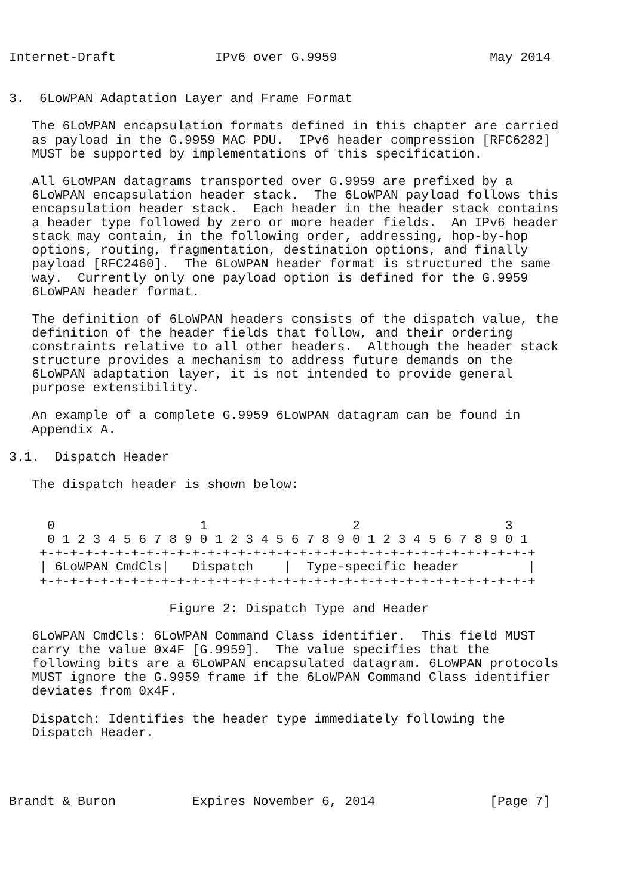Internet-Draft             IPv6 over G.9959                    May 2014


3.  6LoWPAN Adaptation Layer and Frame Format

   The 6LoWPAN encapsulation formats defined in this chapter are carried
   as payload in the G.9959 MAC PDU.  IPv6 header compression [RFC6282]
   MUST be supported by implementations of this specification.

   All 6LoWPAN datagrams transported over G.9959 are prefixed by a
   6LoWPAN encapsulation header stack.  The 6LoWPAN payload follows this
   encapsulation header stack.  Each header in the header stack contains
   a header type followed by zero or more header fields.  An IPv6 header
   stack may contain, in the following order, addressing, hop-by-hop
   options, routing, fragmentation, destination options, and finally
   payload [RFC2460].  The 6LoWPAN header format is structured the same
   way.  Currently only one payload option is defined for the G.9959
   6LoWPAN header format.

   The definition of 6LoWPAN headers consists of the dispatch value, the
   definition of the header fields that follow, and their ordering
   constraints relative to all other headers.  Although the header stack
   structure provides a mechanism to address future demands on the
   6LoWPAN adaptation layer, it is not intended to provide general
   purpose extensibility.

   An example of a complete G.9959 6LoWPAN datagram can be found in
   Appendix A.

3.1.  Dispatch Header

   The dispatch header is shown below:


     0                   1                   2                   3
     0 1 2 3 4 5 6 7 8 9 0 1 2 3 4 5 6 7 8 9 0 1 2 3 4 5 6 7 8 9 0 1
    +-+-+-+-+-+-+-+-+-+-+-+-+-+-+-+-+-+-+-+-+-+-+-+-+-+-+-+-+-+-+-+-+
    | 6LoWPAN CmdCls|   Dispatch    |  Type-specific header         |
    +-+-+-+-+-+-+-+-+-+-+-+-+-+-+-+-+-+-+-+-+-+-+-+-+-+-+-+-+-+-+-+-+

                     Figure 2: Dispatch Type and Header

   6LoWPAN CmdCls: 6LoWPAN Command Class identifier.  This field MUST
   carry the value 0x4F [G.9959].  The value specifies that the
   following bits are a 6LoWPAN encapsulated datagram. 6LoWPAN protocols
   MUST ignore the G.9959 frame if the 6LoWPAN Command Class identifier
   deviates from 0x4F.

   Dispatch: Identifies the header type immediately following the
   Dispatch Header.




Brandt & Buron          Expires November 6, 2014               [Page 7]